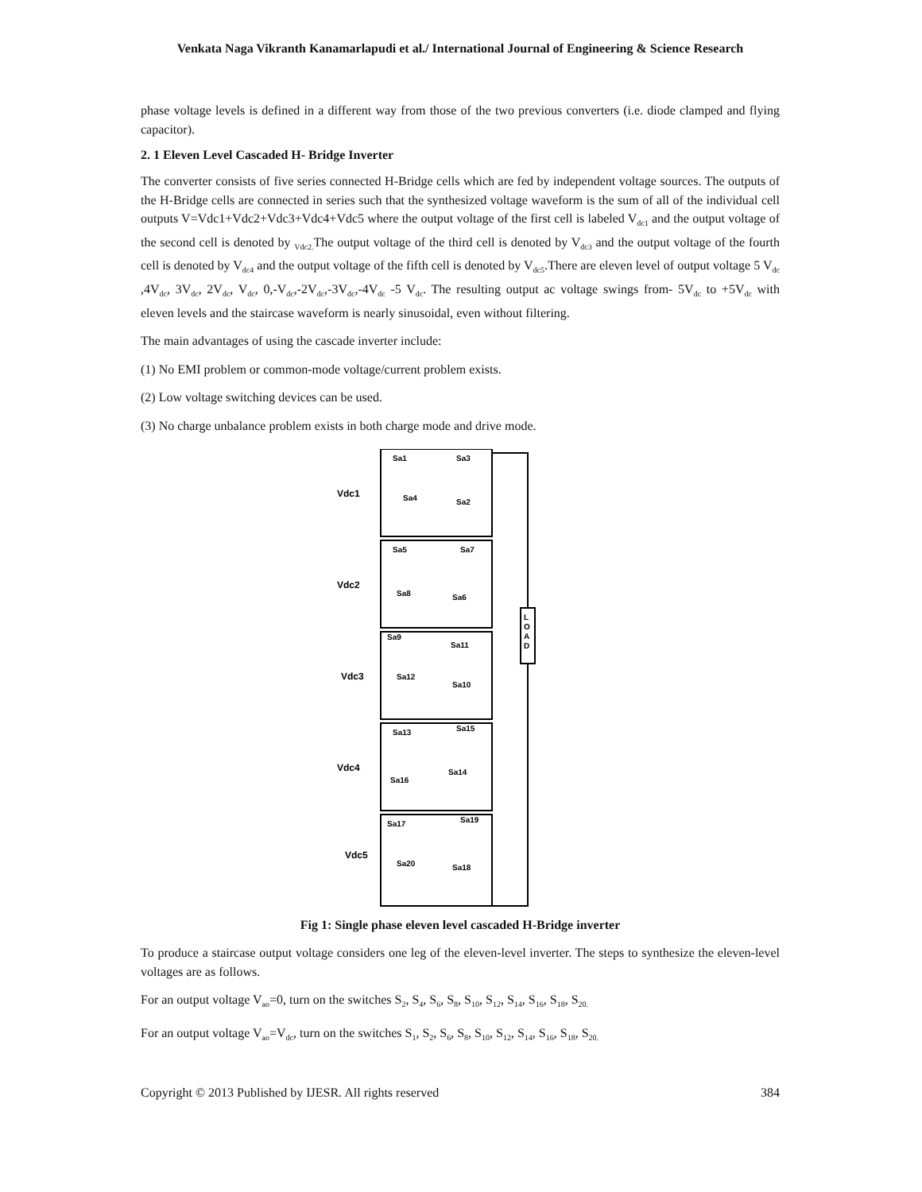Venkata Naga Vikranth Kanamarlapudi et al./ International Journal of Engineering & Science Research
phase voltage levels is defined in a different way from those of the two previous converters (i.e. diode clamped and flying capacitor).
2. 1 Eleven Level Cascaded H- Bridge Inverter
The converter consists of five series connected H-Bridge cells which are fed by independent voltage sources. The outputs of the H-Bridge cells are connected in series such that the synthesized voltage waveform is the sum of all of the individual cell outputs V=Vdc1+Vdc2+Vdc3+Vdc4+Vdc5 where the output voltage of the first cell is labeled V<sub>dc1</sub> and the output voltage of the second cell is denoted by <sub>Vdc2.</sub>The output voltage of the third cell is denoted by V<sub>dc3</sub> and the output voltage of the fourth cell is denoted by V<sub>dc4</sub> and the output voltage of the fifth cell is denoted by V<sub>dc5</sub>.There are eleven level of output voltage 5 V<sub>dc</sub> ,4V<sub>dc</sub>, 3V<sub>dc</sub>, 2V<sub>dc</sub>, V<sub>dc</sub>, 0,-V<sub>dc</sub>,-2V<sub>dc</sub>,-3V<sub>dc</sub>,-4V<sub>dc</sub> -5 V<sub>dc</sub>. The resulting output ac voltage swings from- 5V<sub>dc</sub> to +5V<sub>dc</sub> with eleven levels and the staircase waveform is nearly sinusoidal, even without filtering.
The main advantages of using the cascade inverter include:
(1) No EMI problem or common-mode voltage/current problem exists.
(2) Low voltage switching devices can be used.
(3) No charge unbalance problem exists in both charge mode and drive mode.
L
O
A
D
Vdc1
Vdc2
Vdc3
Vdc4
Vdc5
Sa1
Sa3
Sa4
Sa2
Sa5
Sa7
Sa8
Sa6
Sa9
Sa11
Sa12
Sa10
Sa13
Sa15
Sa16
Sa14
Sa17
Sa19
Sa20
Sa18
Fig 1: Single phase eleven level cascaded H-Bridge inverter
To produce a staircase output voltage considers one leg of the eleven-level inverter. The steps to synthesize the eleven-level voltages are as follows.
For an output voltage V<sub>ao</sub>=0, turn on the switches S<sub>2</sub>, S<sub>4</sub>, S<sub>6</sub>, S<sub>8</sub>, S<sub>10</sub>, S<sub>12</sub>, S<sub>14</sub>, S<sub>16</sub>, S<sub>18</sub>, S<sub>20.</sub>
For an output voltage V<sub>ao</sub>=V<sub>dc</sub>, turn on the switches S<sub>1</sub>, S<sub>2</sub>, S<sub>6</sub>, S<sub>8</sub>, S<sub>10</sub>, S<sub>12</sub>, S<sub>14</sub>, S<sub>16</sub>, S<sub>18</sub>, S<sub>20.</sub>
Copyright © 2013 Published by IJESR. All rights reserved 384